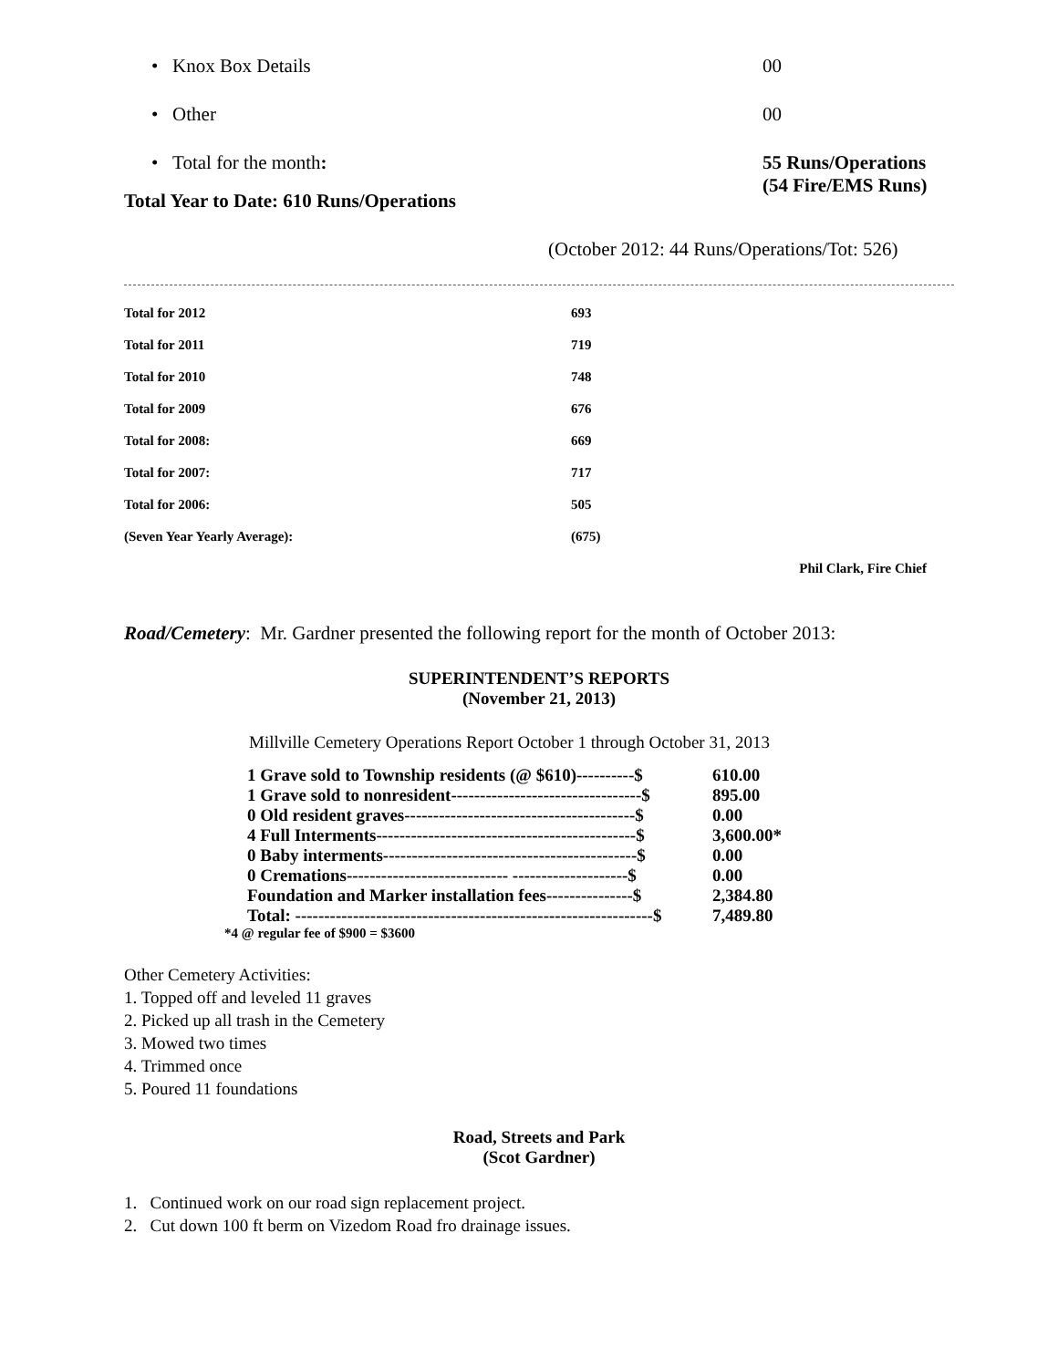• Knox Box Details 00
• Other 00
• Total for the month: 55 Runs/Operations
(54 Fire/EMS Runs)
Total Year to Date: 610 Runs/Operations
(October 2012: 44 Runs/Operations/Tot: 526)
| Total for 2012 | 693 |
| Total for 2011 | 719 |
| Total for 2010 | 748 |
| Total for 2009 | 676 |
| Total for 2008: | 669 |
| Total for 2007: | 717 |
| Total for 2006: | 505 |
| (Seven Year Yearly Average): | (675) |
Phil Clark, Fire Chief
Road/Cemetery: Mr. Gardner presented the following report for the month of October 2013:
SUPERINTENDENT’S REPORTS
(November 21, 2013)
Millville Cemetery Operations Report October 1 through October 31, 2013
| 1 Grave sold to Township residents (@ $610)----------$ | 610.00 |
| 1 Grave sold to nonresident---------------------------------$ | 895.00 |
| 0 Old resident graves----------------------------------------$ | 0.00 |
| 4 Full Interments---------------------------------------------$ | 3,600.00* |
| 0 Baby interments--------------------------------------------$ | 0.00 |
| 0 Cremations---------------------------- --------------------$ | 0.00 |
| Foundation and Marker installation fees---------------$ | 2,384.80 |
| Total: --------------------------------------------------------------$ | 7,489.80 |
*4 @ regular fee of $900 = $3600
Other Cemetery Activities:
1. Topped off and leveled 11 graves
2. Picked up all trash in the Cemetery
3. Mowed two times
4. Trimmed once
5. Poured 11 foundations
Road, Streets and Park
(Scot Gardner)
1. Continued work on our road sign replacement project.
2. Cut down 100 ft berm on Vizedom Road fro drainage issues.